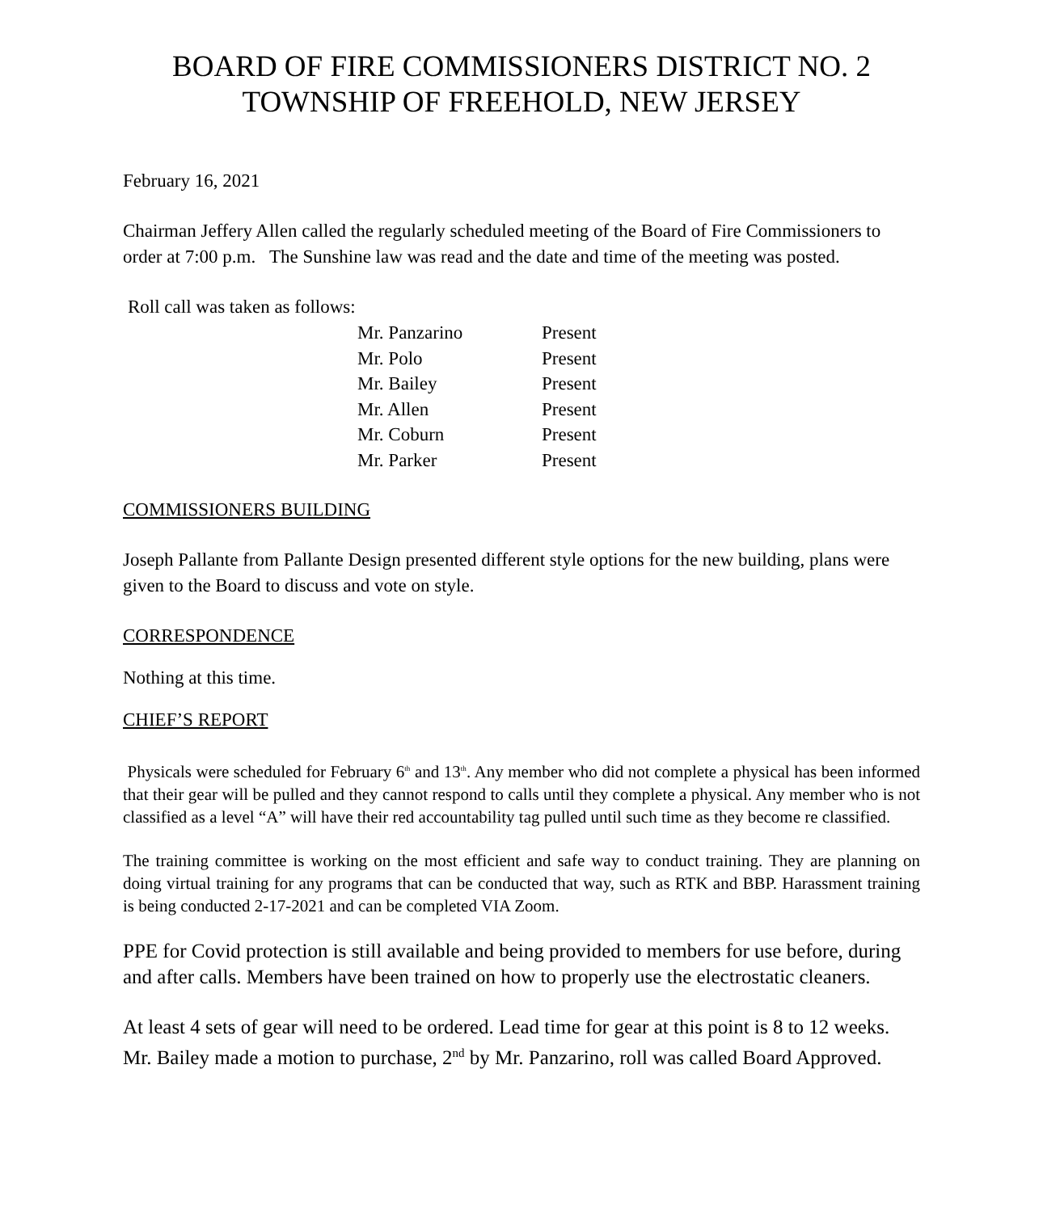BOARD OF FIRE COMMISSIONERS DISTRICT NO. 2
TOWNSHIP OF FREEHOLD, NEW JERSEY
February 16, 2021
Chairman Jeffery Allen called the regularly scheduled meeting of the Board of Fire Commissioners to order at 7:00 p.m. The Sunshine law was read and the date and time of the meeting was posted.
Roll call was taken as follows:
| Mr. Panzarino | Present |
| Mr. Polo | Present |
| Mr. Bailey | Present |
| Mr. Allen | Present |
| Mr. Coburn | Present |
| Mr. Parker | Present |
COMMISSIONERS BUILDING
Joseph Pallante from Pallante Design presented different style options for the new building, plans were given to the Board to discuss and vote on style.
CORRESPONDENCE
Nothing at this time.
CHIEF’S REPORT
Physicals were scheduled for February 6<sup>th</sup> and 13<sup>th</sup>. Any member who did not complete a physical has been informed that their gear will be pulled and they cannot respond to calls until they complete a physical. Any member who is not classified as a level “A” will have their red accountability tag pulled until such time as they become re classified.
The training committee is working on the most efficient and safe way to conduct training. They are planning on doing virtual training for any programs that can be conducted that way, such as RTK and BBP. Harassment training is being conducted 2-17-2021 and can be completed VIA Zoom.
PPE for Covid protection is still available and being provided to members for use before, during and after calls. Members have been trained on how to properly use the electrostatic cleaners.
At least 4 sets of gear will need to be ordered. Lead time for gear at this point is 8 to 12 weeks. Mr. Bailey made a motion to purchase, 2<sup>nd</sup> by Mr. Panzarino, roll was called Board Approved.